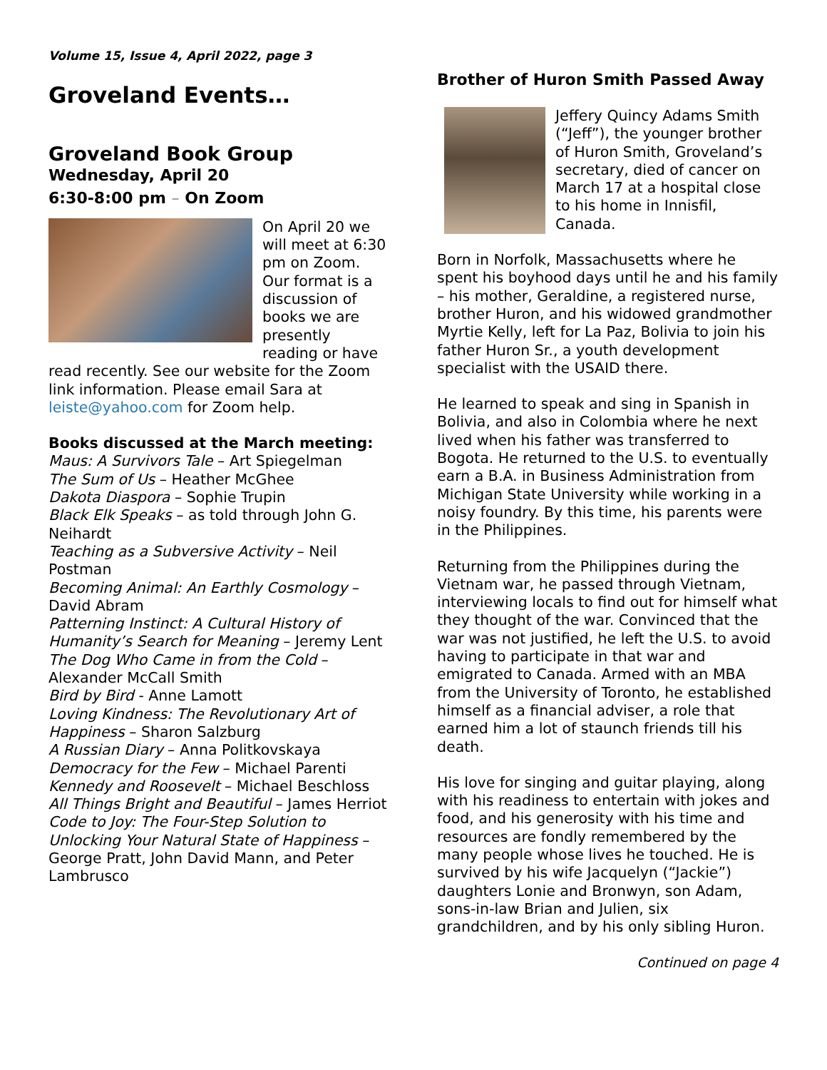Volume 15, Issue 4, April 2022, page 3
Groveland Events…
Groveland Book Group
Wednesday, April 20
6:30-8:00 pm – On Zoom
On April 20 we will meet at 6:30 pm on Zoom. Our format is a discussion of books we are presently reading or have read recently. See our website for the Zoom link information. Please email Sara at leiste@yahoo.com for Zoom help.
Books discussed at the March meeting:
Maus: A Survivors Tale – Art Spiegelman
The Sum of Us – Heather McGhee
Dakota Diaspora – Sophie Trupin
Black Elk Speaks – as told through John G. Neihardt
Teaching as a Subversive Activity – Neil Postman
Becoming Animal: An Earthly Cosmology – David Abram
Patterning Instinct: A Cultural History of Humanity’s Search for Meaning – Jeremy Lent
The Dog Who Came in from the Cold – Alexander McCall Smith
Bird by Bird - Anne Lamott
Loving Kindness: The Revolutionary Art of Happiness – Sharon Salzburg
A Russian Diary – Anna Politkovskaya
Democracy for the Few – Michael Parenti
Kennedy and Roosevelt – Michael Beschloss
All Things Bright and Beautiful – James Herriot
Code to Joy: The Four-Step Solution to Unlocking Your Natural State of Happiness – George Pratt, John David Mann, and Peter Lambrusco
Brother of Huron Smith Passed Away
Jeffery Quincy Adams Smith (“Jeff”), the younger brother of Huron Smith, Groveland’s secretary, died of cancer on March 17 at a hospital close to his home in Innisfil, Canada.
Born in Norfolk, Massachusetts where he spent his boyhood days until he and his family – his mother, Geraldine, a registered nurse, brother Huron, and his widowed grandmother Myrtie Kelly, left for La Paz, Bolivia to join his father Huron Sr., a youth development specialist with the USAID there.
He learned to speak and sing in Spanish in Bolivia, and also in Colombia where he next lived when his father was transferred to Bogota. He returned to the U.S. to eventually earn a B.A. in Business Administration from Michigan State University while working in a noisy foundry. By this time, his parents were in the Philippines.
Returning from the Philippines during the Vietnam war, he passed through Vietnam, interviewing locals to find out for himself what they thought of the war. Convinced that the war was not justified, he left the U.S. to avoid having to participate in that war and emigrated to Canada. Armed with an MBA from the University of Toronto, he established himself as a financial adviser, a role that earned him a lot of staunch friends till his death.
His love for singing and guitar playing, along with his readiness to entertain with jokes and food, and his generosity with his time and resources are fondly remembered by the many people whose lives he touched. He is survived by his wife Jacquelyn (“Jackie”) daughters Lonie and Bronwyn, son Adam, sons-in-law Brian and Julien, six grandchildren, and by his only sibling Huron.
Continued on page 4